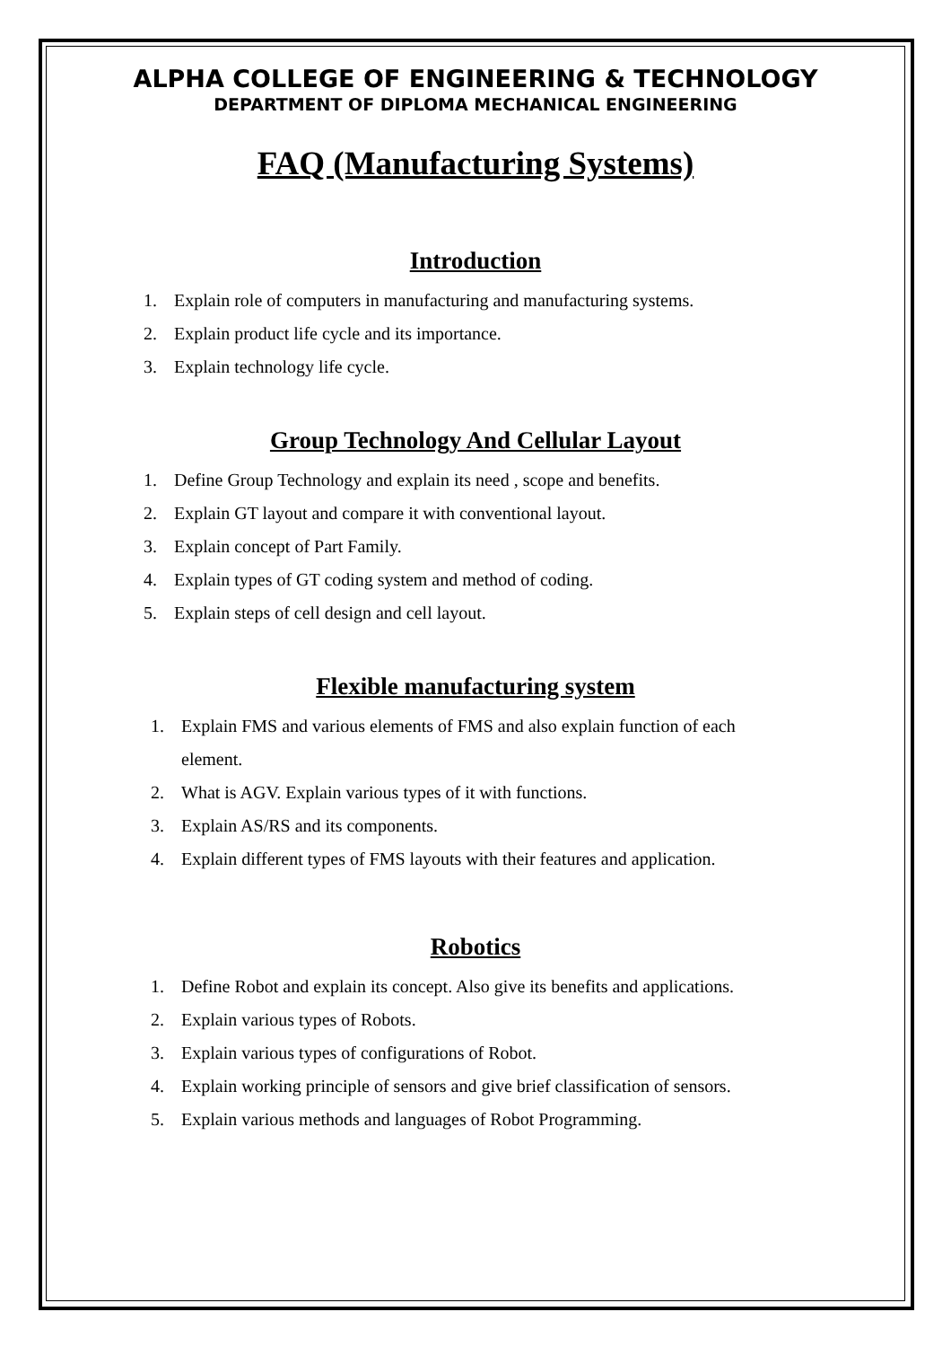ALPHA COLLEGE OF ENGINEERING & TECHNOLOGY
DEPARTMENT OF DIPLOMA MECHANICAL ENGINEERING
FAQ (Manufacturing Systems)
Introduction
1. Explain role of computers in manufacturing and manufacturing systems.
2. Explain product life cycle and its importance.
3. Explain technology life cycle.
Group Technology And Cellular Layout
1. Define Group Technology and explain its need , scope and benefits.
2. Explain GT layout and compare it with conventional layout.
3. Explain concept of Part Family.
4. Explain types of GT coding system and method of coding.
5. Explain steps of cell design and cell layout.
Flexible manufacturing system
1. Explain FMS and various elements of FMS and also explain function of each element.
2. What is AGV. Explain various types of it with functions.
3. Explain AS/RS and its components.
4. Explain different types of FMS layouts with their features and application.
Robotics
1. Define Robot and explain its concept. Also give its benefits and applications.
2. Explain various types of Robots.
3. Explain various types of configurations of Robot.
4. Explain working principle of sensors and give brief classification of sensors.
5. Explain various methods and languages of Robot Programming.